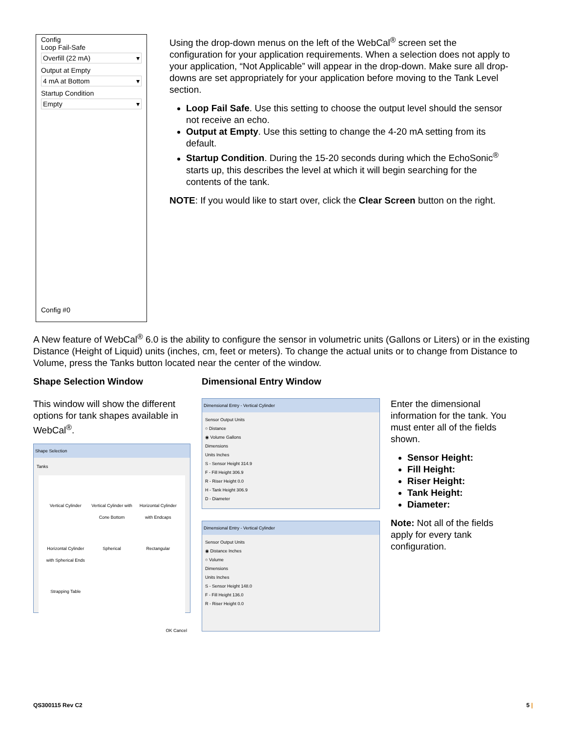Config
Loop Fail-Safe
Overfill (22 mA) ▾
Output at Empty
4 mA at Bottom ▾
Startup Condition
Empty ▾
Config #0
Using the drop-down menus on the left of the WebCal<sup>®</sup> screen set the configuration for your application requirements. When a selection does not apply to your application, “Not Applicable” will appear in the drop-down. Make sure all drop-downs are set appropriately for your application before moving to the Tank Level section.
Loop Fail Safe. Use this setting to choose the output level should the sensor not receive an echo.
Output at Empty. Use this setting to change the 4-20 mA setting from its default.
Startup Condition. During the 15-20 seconds during which the EchoSonic<sup>®</sup> starts up, this describes the level at which it will begin searching for the contents of the tank.
NOTE: If you would like to start over, click the Clear Screen button on the right.
A New feature of WebCal<sup>®</sup> 6.0 is the ability to configure the sensor in volumetric units (Gallons or Liters) or in the existing Distance (Height of Liquid) units (inches, cm, feet or meters). To change the actual units or to change from Distance to Volume, press the Tanks button located near the center of the window.
Shape Selection Window
This window will show the different options for tank shapes available in WebCal<sup>®</sup>.
Shape Selection
Tanks
Vertical Cylinder Vertical Cylinder with Cone Bottom Horizontal Cylinder with Endcaps Horizontal Cylinder with Spherical Ends Spherical Rectangular Strapping Table
OK Cancel
Dimensional Entry Window
Dimensional Entry - Vertical Cylinder
Sensor Output Units
○ Distance
◉ Volume Gallons
Dimensions
Units Inches
S - Sensor Height 314.9
F - Fill Height 306.9
R - Riser Height 0.0
H - Tank Height 306.9
D - Diameter
Dimensional Entry - Vertical Cylinder
Sensor Output Units
◉ Distance Inches
○ Volume
Dimensions
Units Inches
S - Sensor Height 148.0
F - Fill Height 136.0
R - Riser Height 0.0
Enter the dimensional information for the tank. You must enter all of the fields shown.
Sensor Height:
Fill Height:
Riser Height:
Tank Height:
Diameter:
Note: Not all of the fields apply for every tank configuration.
QS300115 Rev C2 5 |